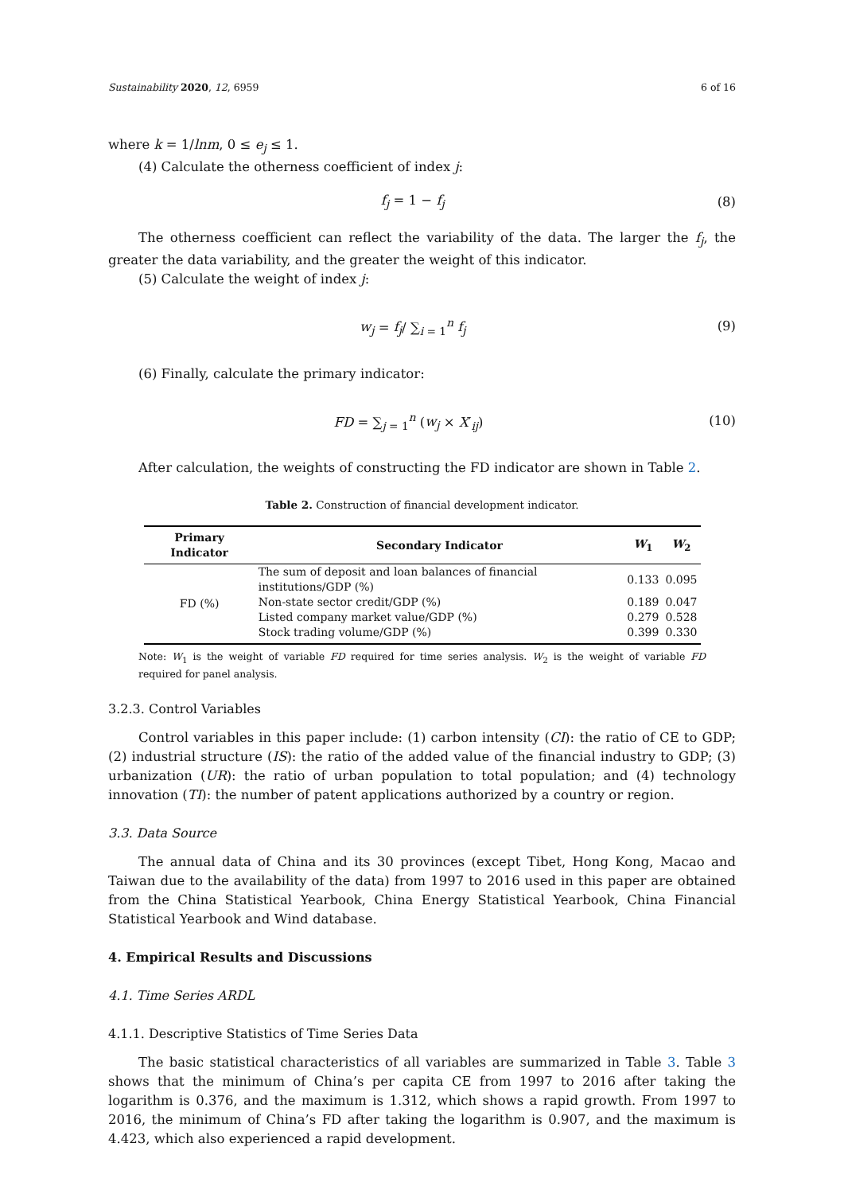Sustainability 2020, 12, 6959 6 of 16
where k = 1/lnm, 0 ≤ e<sub>j</sub> ≤ 1.
(4) Calculate the otherness coefficient of index j:
f<sub>j</sub> = 1 − f<sub>j</sub> (8)
The otherness coefficient can reflect the variability of the data. The larger the f<sub>j</sub>, the greater the data variability, and the greater the weight of this indicator.
(5) Calculate the weight of index j:
w<sub>j</sub> = f<sub>j</sub>/ ∑<sub>i = 1</sub><sup>n</sup> f<sub>j</sub> (9)
(6) Finally, calculate the primary indicator:
FD = ∑<sub>j = 1</sub><sup>n</sup> (w<sub>j</sub> × X′<sub>ij</sub>) (10)
After calculation, the weights of constructing the FD indicator are shown in Table 2.
Table 2. Construction of financial development indicator.
| Primary Indicator | Secondary Indicator | W<sub>1</sub> | W<sub>2</sub> |
| --- | --- | --- | --- |
| FD (%) | The sum of deposit and loan balances of financial institutions/GDP (%) | 0.133 | 0.095 |
| | Non-state sector credit/GDP (%) | 0.189 | 0.047 |
| | Listed company market value/GDP (%) | 0.279 | 0.528 |
| | Stock trading volume/GDP (%) | 0.399 | 0.330 |
Note: W<sub>1</sub> is the weight of variable FD required for time series analysis. W<sub>2</sub> is the weight of variable FD required for panel analysis.
3.2.3. Control Variables
Control variables in this paper include: (1) carbon intensity (CI): the ratio of CE to GDP; (2) industrial structure (IS): the ratio of the added value of the financial industry to GDP; (3) urbanization (UR): the ratio of urban population to total population; and (4) technology innovation (TI): the number of patent applications authorized by a country or region.
3.3. Data Source
The annual data of China and its 30 provinces (except Tibet, Hong Kong, Macao and Taiwan due to the availability of the data) from 1997 to 2016 used in this paper are obtained from the China Statistical Yearbook, China Energy Statistical Yearbook, China Financial Statistical Yearbook and Wind database.
4. Empirical Results and Discussions
4.1. Time Series ARDL
4.1.1. Descriptive Statistics of Time Series Data
The basic statistical characteristics of all variables are summarized in Table 3. Table 3 shows that the minimum of China’s per capita CE from 1997 to 2016 after taking the logarithm is 0.376, and the maximum is 1.312, which shows a rapid growth. From 1997 to 2016, the minimum of China’s FD after taking the logarithm is 0.907, and the maximum is 4.423, which also experienced a rapid development.